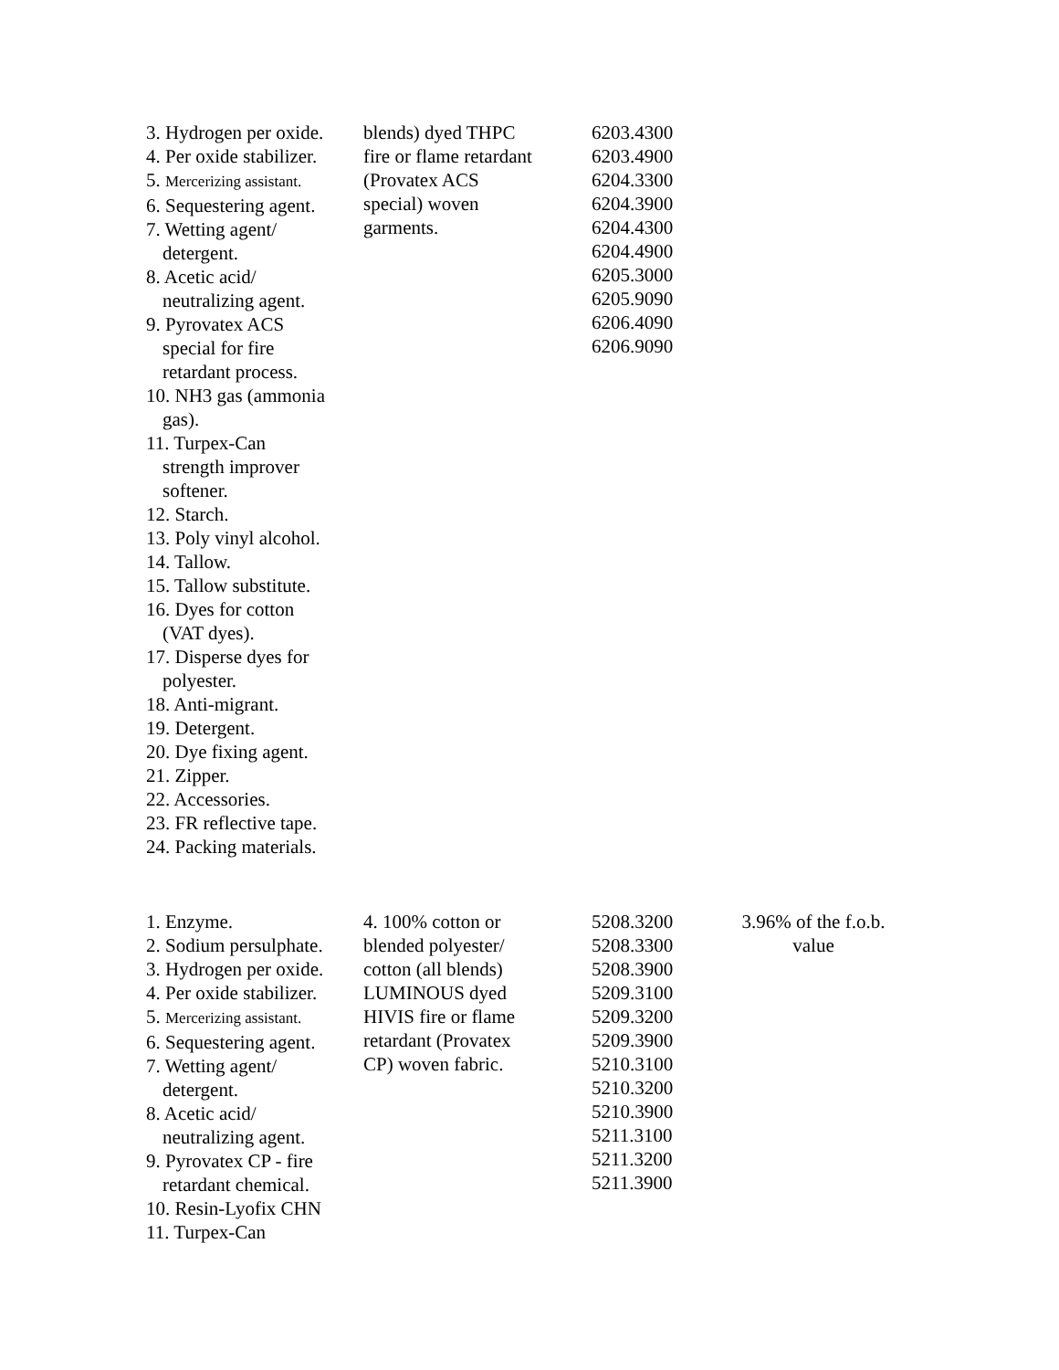| 3. Hydrogen per oxide. 4. Per oxide stabilizer. 5. Mercerizing assistant. 6. Sequestering agent. 7. Wetting agent/ detergent. 8. Acetic acid/ neutralizing agent. 9. Pyrovatex ACS special for fire retardant process. 10. NH3 gas (ammonia gas). 11. Turpex-Can strength improver softener. 12. Starch. 13. Poly vinyl alcohol. 14. Tallow. 15. Tallow substitute. 16. Dyes for cotton (VAT dyes). 17. Disperse dyes for polyester. 18. Anti-migrant. 19. Detergent. 20. Dye fixing agent. 21. Zipper. 22. Accessories. 23. FR reflective tape. 24. Packing materials. | blends) dyed THPC fire or flame retardant (Provatex ACS special) woven garments. | 6203.4300 6203.4900 6204.3300 6204.3900 6204.4300 6204.4900 6205.3000 6205.9090 6206.4090 6206.9090 | |
| 1. Enzyme. 2. Sodium persulphate. 3. Hydrogen per oxide. 4. Per oxide stabilizer. 5. Mercerizing assistant. 6. Sequestering agent. 7. Wetting agent/ detergent. 8. Acetic acid/ neutralizing agent. 9. Pyrovatex CP - fire retardant chemical. 10. Resin-Lyofix CHN 11. Turpex-Can | 4. 100% cotton or blended polyester/ cotton (all blends) LUMINOUS dyed HIVIS fire or flame retardant (Provatex CP) woven fabric. | 5208.3200 5208.3300 5208.3900 5209.3100 5209.3200 5209.3900 5210.3100 5210.3200 5210.3900 5211.3100 5211.3200 5211.3900 | 3.96% of the f.o.b. value |